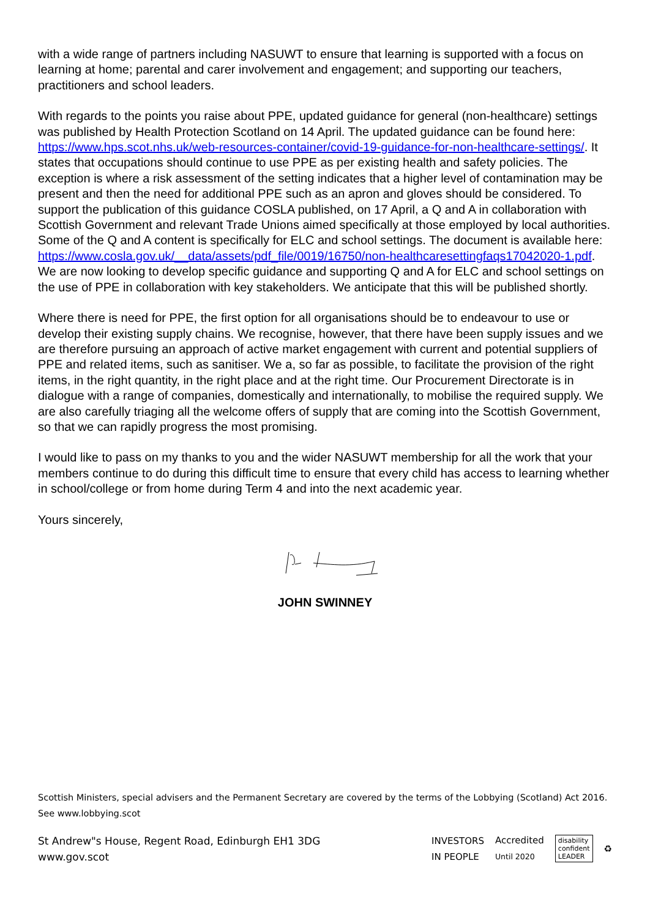with a wide range of partners including NASUWT to ensure that learning is supported with a focus on learning at home; parental and carer involvement and engagement; and supporting our teachers, practitioners and school leaders.
With regards to the points you raise about PPE, updated guidance for general (non-healthcare) settings was published by Health Protection Scotland on 14 April. The updated guidance can be found here: https://www.hps.scot.nhs.uk/web-resources-container/covid-19-guidance-for-non-healthcare-settings/. It states that occupations should continue to use PPE as per existing health and safety policies. The exception is where a risk assessment of the setting indicates that a higher level of contamination may be present and then the need for additional PPE such as an apron and gloves should be considered. To support the publication of this guidance COSLA published, on 17 April, a Q and A in collaboration with Scottish Government and relevant Trade Unions aimed specifically at those employed by local authorities. Some of the Q and A content is specifically for ELC and school settings. The document is available here: https://www.cosla.gov.uk/__data/assets/pdf_file/0019/16750/non-healthcaresettingfaqs17042020-1.pdf. We are now looking to develop specific guidance and supporting Q and A for ELC and school settings on the use of PPE in collaboration with key stakeholders. We anticipate that this will be published shortly.
Where there is need for PPE, the first option for all organisations should be to endeavour to use or develop their existing supply chains. We recognise, however, that there have been supply issues and we are therefore pursuing an approach of active market engagement with current and potential suppliers of PPE and related items, such as sanitiser. We a, so far as possible, to facilitate the provision of the right items, in the right quantity, in the right place and at the right time. Our Procurement Directorate is in dialogue with a range of companies, domestically and internationally, to mobilise the required supply. We are also carefully triaging all the welcome offers of supply that are coming into the Scottish Government, so that we can rapidly progress the most promising.
I would like to pass on my thanks to you and the wider NASUWT membership for all the work that your members continue to do during this difficult time to ensure that every child has access to learning whether in school/college or from home during Term 4 and into the next academic year.
Yours sincerely,
JOHN SWINNEY
Scottish Ministers, special advisers and the Permanent Secretary are covered by the terms of the Lobbying (Scotland) Act 2016. See www.lobbying.scot
St Andrew"s House, Regent Road, Edinburgh EH1 3DG
www.gov.scot
INVESTORS
IN PEOPLE Accredited
Until 2020 disability
confident
LEADER ♻